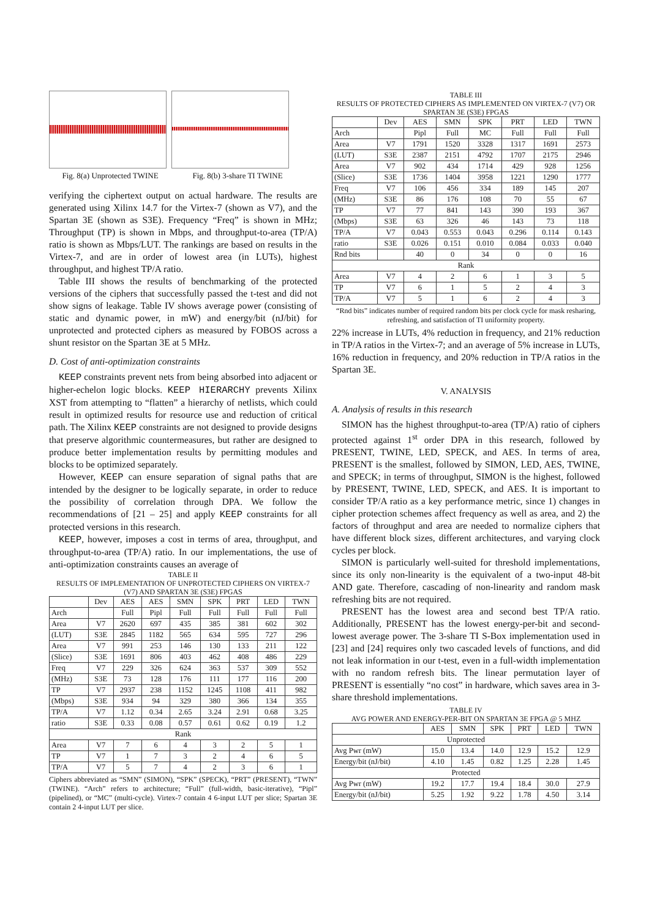Fig. 8(a) Unprotected TWINE
Fig. 8(b) 3-share TI TWINE
verifying the ciphertext output on actual hardware. The results are generated using Xilinx 14.7 for the Virtex-7 (shown as V7), and the Spartan 3E (shown as S3E). Frequency “Freq” is shown in MHz; Throughput (TP) is shown in Mbps, and throughput-to-area (TP/A) ratio is shown as Mbps/LUT. The rankings are based on results in the Virtex-7, and are in order of lowest area (in LUTs), highest throughput, and highest TP/A ratio.
Table III shows the results of benchmarking of the protected versions of the ciphers that successfully passed the t-test and did not show signs of leakage. Table IV shows average power (consisting of static and dynamic power, in mW) and energy/bit (nJ/bit) for unprotected and protected ciphers as measured by FOBOS across a shunt resistor on the Spartan 3E at 5 MHz.
D. Cost of anti-optimization constraints
KEEP constraints prevent nets from being absorbed into adjacent or higher-echelon logic blocks. KEEP HIERARCHY prevents Xilinx XST from attempting to “flatten” a hierarchy of netlists, which could result in optimized results for resource use and reduction of critical path. The Xilinx KEEP constraints are not designed to provide designs that preserve algorithmic countermeasures, but rather are designed to produce better implementation results by permitting modules and blocks to be optimized separately.
However, KEEP can ensure separation of signal paths that are intended by the designer to be logically separate, in order to reduce the possibility of correlation through DPA. We follow the recommendations of [21 – 25] and apply KEEP constraints for all protected versions in this research.
KEEP, however, imposes a cost in terms of area, throughput, and throughput-to-area (TP/A) ratio. In our implementations, the use of anti-optimization constraints causes an average of
TABLE II
RESULTS OF IMPLEMENTATION OF UNPROTECTED CIPHERS ON VIRTEX-7 (V7) AND SPARTAN 3E (S3E) FPGAS
| | Dev | AES | AES | SMN | SPK | PRT | LED | TWN |
| --- | --- | --- | --- | --- | --- | --- | --- | --- |
| Arch | | Full | Pipl | Full | Full | Full | Full | Full |
| Area | V7 | 2620 | 697 | 435 | 385 | 381 | 602 | 302 |
| (LUT) | S3E | 2845 | 1182 | 565 | 634 | 595 | 727 | 296 |
| Area | V7 | 991 | 253 | 146 | 130 | 133 | 211 | 122 |
| (Slice) | S3E | 1691 | 806 | 403 | 462 | 408 | 486 | 229 |
| Freq | V7 | 229 | 326 | 624 | 363 | 537 | 309 | 552 |
| (MHz) | S3E | 73 | 128 | 176 | 111 | 177 | 116 | 200 |
| TP | V7 | 2937 | 238 | 1152 | 1245 | 1108 | 411 | 982 |
| (Mbps) | S3E | 934 | 94 | 329 | 380 | 366 | 134 | 355 |
| TP/A | V7 | 1.12 | 0.34 | 2.65 | 3.24 | 2.91 | 0.68 | 3.25 |
| ratio | S3E | 0.33 | 0.08 | 0.57 | 0.61 | 0.62 | 0.19 | 1.2 |
| Rank | | | | | | | | |
| Area | V7 | 7 | 6 | 4 | 3 | 2 | 5 | 1 |
| TP | V7 | 1 | 7 | 3 | 2 | 4 | 6 | 5 |
| TP/A | V7 | 5 | 7 | 4 | 2 | 3 | 6 | 1 |
Ciphers abbreviated as “SMN” (SIMON), “SPK” (SPECK), “PRT” (PRESENT), “TWN” (TWINE). “Arch” refers to architecture; “Full” (full-width, basic-iterative), “Pipl” (pipelined), or “MC” (multi-cycle). Virtex-7 contain 4 6-input LUT per slice; Spartan 3E contain 2 4-input LUT per slice.
TABLE III
RESULTS OF PROTECTED CIPHERS AS IMPLEMENTED ON VIRTEX-7 (V7) OR SPARTAN 3E (S3E) FPGAS
| | Dev | AES | SMN | SPK | PRT | LED | TWN |
| --- | --- | --- | --- | --- | --- | --- | --- |
| Arch | | Pipl | Full | MC | Full | Full | Full |
| Area | V7 | 1791 | 1520 | 3328 | 1317 | 1691 | 2573 |
| (LUT) | S3E | 2387 | 2151 | 4792 | 1707 | 2175 | 2946 |
| Area | V7 | 902 | 434 | 1714 | 429 | 928 | 1256 |
| (Slice) | S3E | 1736 | 1404 | 3958 | 1221 | 1290 | 1777 |
| Freq | V7 | 106 | 456 | 334 | 189 | 145 | 207 |
| (MHz) | S3E | 86 | 176 | 108 | 70 | 55 | 67 |
| TP | V7 | 77 | 841 | 143 | 390 | 193 | 367 |
| (Mbps) | S3E | 63 | 326 | 46 | 143 | 73 | 118 |
| TP/A | V7 | 0.043 | 0.553 | 0.043 | 0.296 | 0.114 | 0.143 |
| ratio | S3E | 0.026 | 0.151 | 0.010 | 0.084 | 0.033 | 0.040 |
| Rnd bits | | 40 | 0 | 34 | 0 | 0 | 16 |
| Rank | | | | | | | |
| Area | V7 | 4 | 2 | 6 | 1 | 3 | 5 |
| TP | V7 | 6 | 1 | 5 | 2 | 4 | 3 |
| TP/A | V7 | 5 | 1 | 6 | 2 | 4 | 3 |
“Rnd bits” indicates number of required random bits per clock cycle for mask resharing, refreshing, and satisfaction of TI uniformity property.
22% increase in LUTs, 4% reduction in frequency, and 21% reduction in TP/A ratios in the Virtex-7; and an average of 5% increase in LUTs, 16% reduction in frequency, and 20% reduction in TP/A ratios in the Spartan 3E.
V. ANALYSIS
A. Analysis of results in this research
SIMON has the highest throughput-to-area (TP/A) ratio of ciphers protected against 1<sup>st</sup> order DPA in this research, followed by PRESENT, TWINE, LED, SPECK, and AES. In terms of area, PRESENT is the smallest, followed by SIMON, LED, AES, TWINE, and SPECK; in terms of throughput, SIMON is the highest, followed by PRESENT, TWINE, LED, SPECK, and AES. It is important to consider TP/A ratio as a key performance metric, since 1) changes in cipher protection schemes affect frequency as well as area, and 2) the factors of throughput and area are needed to normalize ciphers that have different block sizes, different architectures, and varying clock cycles per block.
SIMON is particularly well-suited for threshold implementations, since its only non-linearity is the equivalent of a two-input 48-bit AND gate. Therefore, cascading of non-linearity and random mask refreshing bits are not required.
PRESENT has the lowest area and second best TP/A ratio. Additionally, PRESENT has the lowest energy-per-bit and second-lowest average power. The 3-share TI S-Box implementation used in [23] and [24] requires only two cascaded levels of functions, and did not leak information in our t-test, even in a full-width implementation with no random refresh bits. The linear permutation layer of PRESENT is essentially “no cost” in hardware, which saves area in 3-share threshold implementations.
TABLE IV
AVG POWER AND ENERGY-PER-BIT ON SPARTAN 3E FPGA @ 5 MHZ
| | AES | SMN | SPK | PRT | LED | TWN |
| --- | --- | --- | --- | --- | --- | --- |
| Unprotected | | | | | | |
| Avg Pwr (mW) | 15.0 | 13.4 | 14.0 | 12.9 | 15.2 | 12.9 |
| Energy/bit (nJ/bit) | 4.10 | 1.45 | 0.82 | 1.25 | 2.28 | 1.45 |
| Protected | | | | | | |
| Avg Pwr (mW) | 19.2 | 17.7 | 19.4 | 18.4 | 30.0 | 27.9 |
| Energy/bit (nJ/bit) | 5.25 | 1.92 | 9.22 | 1.78 | 4.50 | 3.14 |